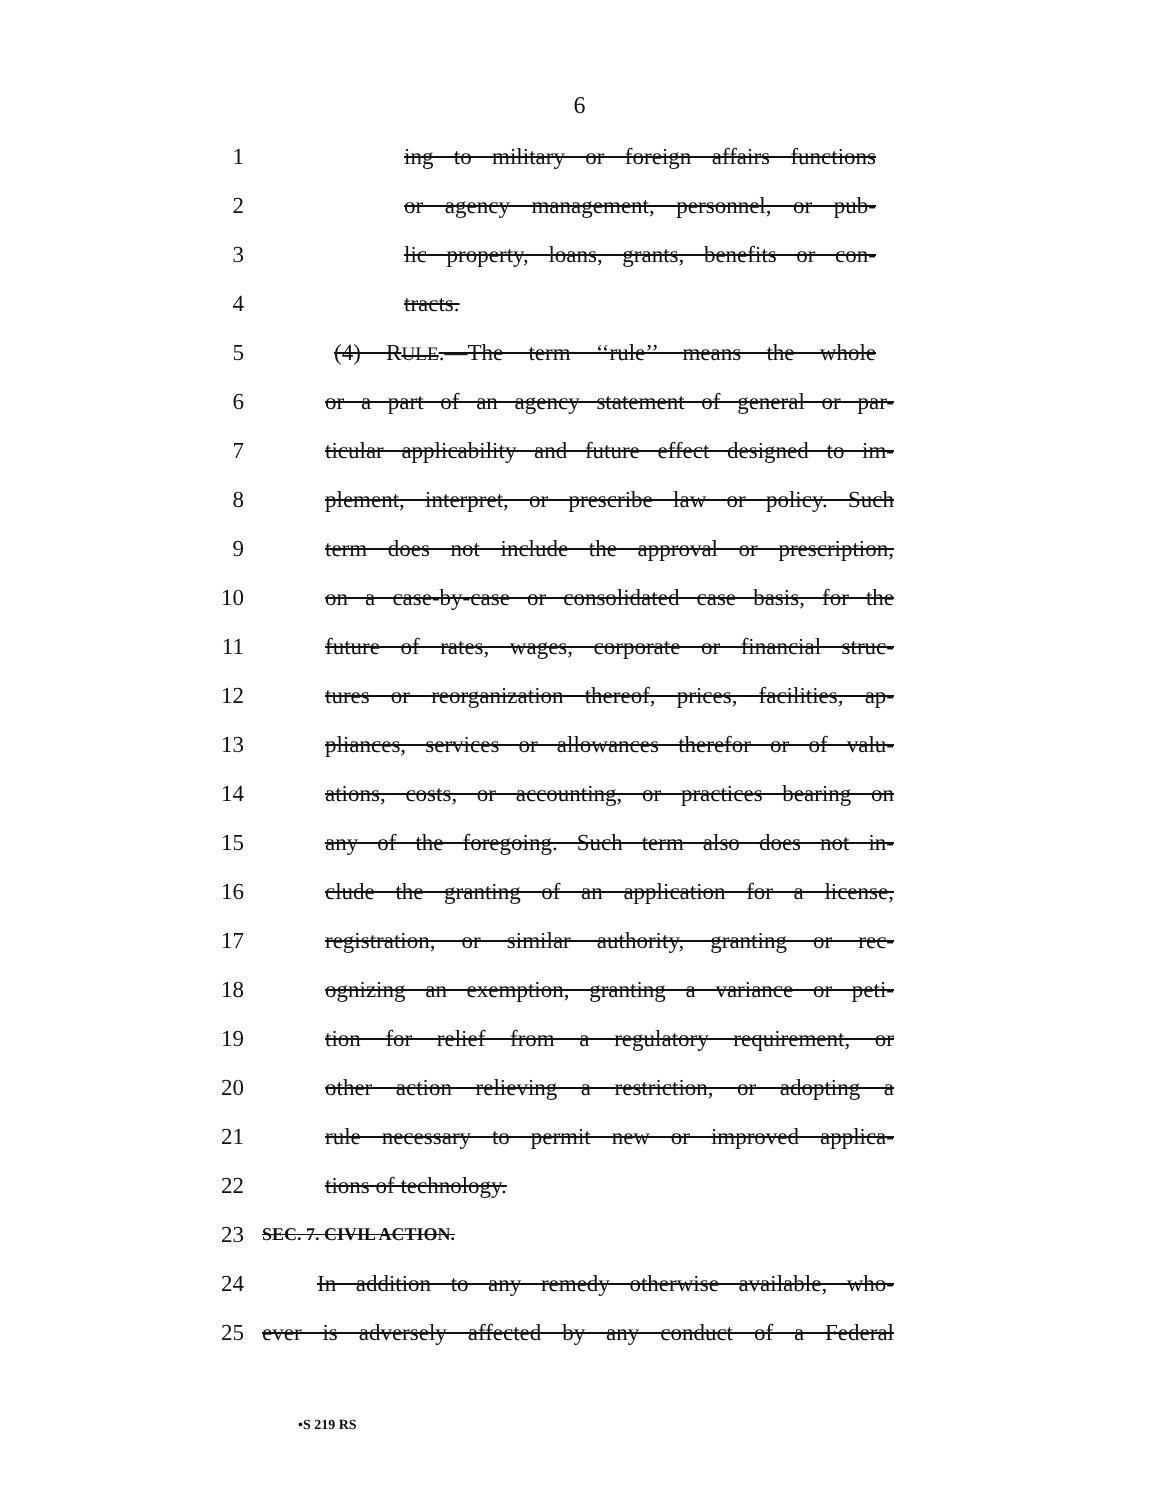6
1 ing to military or foreign affairs functions
2 or agency management, personnel, or pub-
3 lic property, loans, grants, benefits or con-
4 tracts.
5 (4) RULE.—The term ‘‘rule’’ means the whole
6 or a part of an agency statement of general or par-
7 ticular applicability and future effect designed to im-
8 plement, interpret, or prescribe law or policy. Such
9 term does not include the approval or prescription,
10 on a case-by-case or consolidated case basis, for the
11 future of rates, wages, corporate or financial struc-
12 tures or reorganization thereof, prices, facilities, ap-
13 pliances, services or allowances therefor or of valu-
14 ations, costs, or accounting, or practices bearing on
15 any of the foregoing. Such term also does not in-
16 clude the granting of an application for a license,
17 registration, or similar authority, granting or rec-
18 ognizing an exemption, granting a variance or peti-
19 tion for relief from a regulatory requirement, or
20 other action relieving a restriction, or adopting a
21 rule necessary to permit new or improved applica-
22 tions of technology.
23 SEC. 7. CIVIL ACTION.
24 In addition to any remedy otherwise available, who-
25 ever is adversely affected by any conduct of a Federal
•S 219 RS